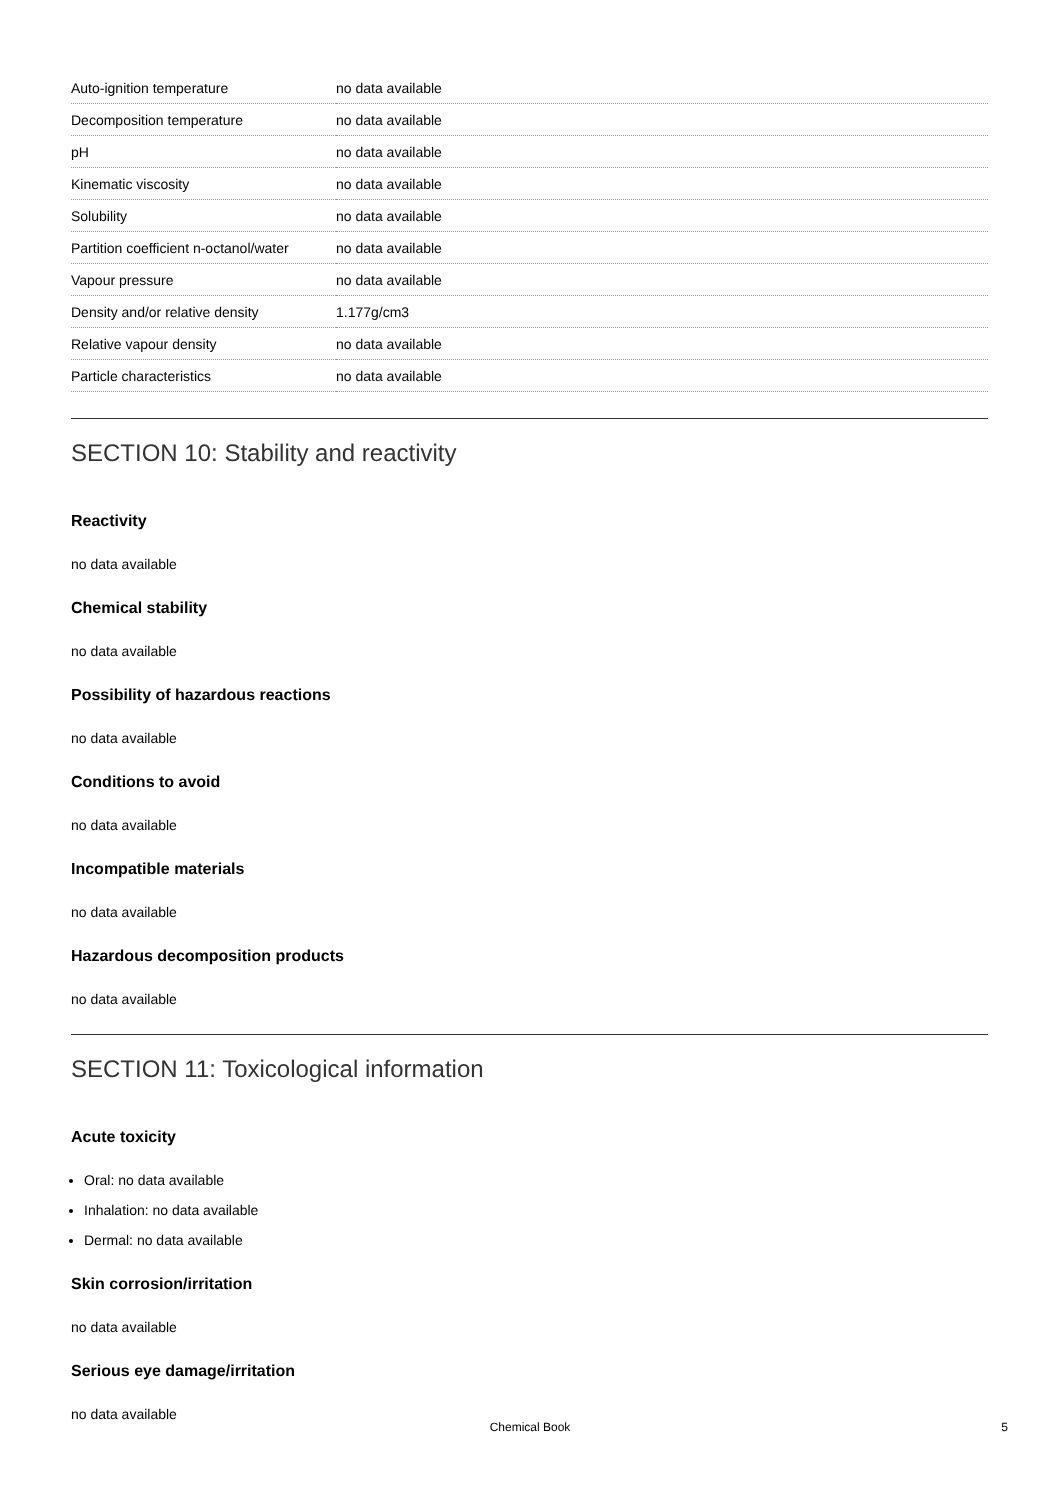| Auto-ignition temperature | no data available |
| Decomposition temperature | no data available |
| pH | no data available |
| Kinematic viscosity | no data available |
| Solubility | no data available |
| Partition coefficient n-octanol/water | no data available |
| Vapour pressure | no data available |
| Density and/or relative density | 1.177g/cm3 |
| Relative vapour density | no data available |
| Particle characteristics | no data available |
SECTION 10: Stability and reactivity
Reactivity
no data available
Chemical stability
no data available
Possibility of hazardous reactions
no data available
Conditions to avoid
no data available
Incompatible materials
no data available
Hazardous decomposition products
no data available
SECTION 11: Toxicological information
Acute toxicity
Oral: no data available
Inhalation: no data available
Dermal: no data available
Skin corrosion/irritation
no data available
Serious eye damage/irritation
no data available
Chemical Book
5